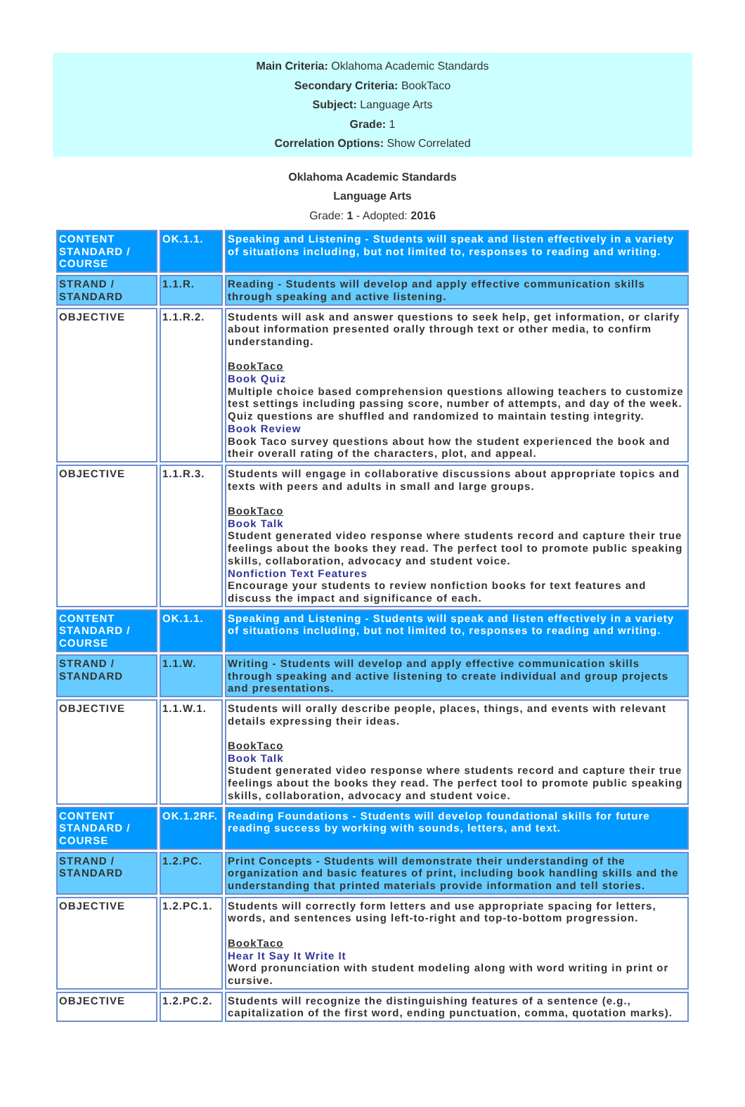Main Criteria: Oklahoma Academic Standards
Secondary Criteria: BookTaco
Subject: Language Arts
Grade: 1
Correlation Options: Show Correlated
Oklahoma Academic Standards
Language Arts
Grade: 1 - Adopted: 2016
| CONTENT STANDARD / COURSE | OK.1.1. | Speaking and Listening - Students will speak and listen effectively in a variety of situations including, but not limited to, responses to reading and writing. |
| STRAND / STANDARD | 1.1.R. | Reading - Students will develop and apply effective communication skills through speaking and active listening. |
| OBJECTIVE | 1.1.R.2. | Students will ask and answer questions to seek help, get information, or clarify about information presented orally through text or other media, to confirm understanding. BookTaco Book Quiz Multiple choice based comprehension questions allowing teachers to customize test settings including passing score, number of attempts, and day of the week. Quiz questions are shuffled and randomized to maintain testing integrity. Book Review Book Taco survey questions about how the student experienced the book and their overall rating of the characters, plot, and appeal. |
| OBJECTIVE | 1.1.R.3. | Students will engage in collaborative discussions about appropriate topics and texts with peers and adults in small and large groups. BookTaco Book Talk Student generated video response where students record and capture their true feelings about the books they read. The perfect tool to promote public speaking skills, collaboration, advocacy and student voice. Nonfiction Text Features Encourage your students to review nonfiction books for text features and discuss the impact and significance of each. |
| CONTENT STANDARD / COURSE | OK.1.1. | Speaking and Listening - Students will speak and listen effectively in a variety of situations including, but not limited to, responses to reading and writing. |
| STRAND / STANDARD | 1.1.W. | Writing - Students will develop and apply effective communication skills through speaking and active listening to create individual and group projects and presentations. |
| OBJECTIVE | 1.1.W.1. | Students will orally describe people, places, things, and events with relevant details expressing their ideas. BookTaco Book Talk Student generated video response where students record and capture their true feelings about the books they read. The perfect tool to promote public speaking skills, collaboration, advocacy and student voice. |
| CONTENT STANDARD / COURSE | OK.1.2RF. | Reading Foundations - Students will develop foundational skills for future reading success by working with sounds, letters, and text. |
| STRAND / STANDARD | 1.2.PC. | Print Concepts - Students will demonstrate their understanding of the organization and basic features of print, including book handling skills and the understanding that printed materials provide information and tell stories. |
| OBJECTIVE | 1.2.PC.1. | Students will correctly form letters and use appropriate spacing for letters, words, and sentences using left-to-right and top-to-bottom progression. BookTaco Hear It Say It Write It Word pronunciation with student modeling along with word writing in print or cursive. |
| OBJECTIVE | 1.2.PC.2. | Students will recognize the distinguishing features of a sentence (e.g., capitalization of the first word, ending punctuation, comma, quotation marks). |